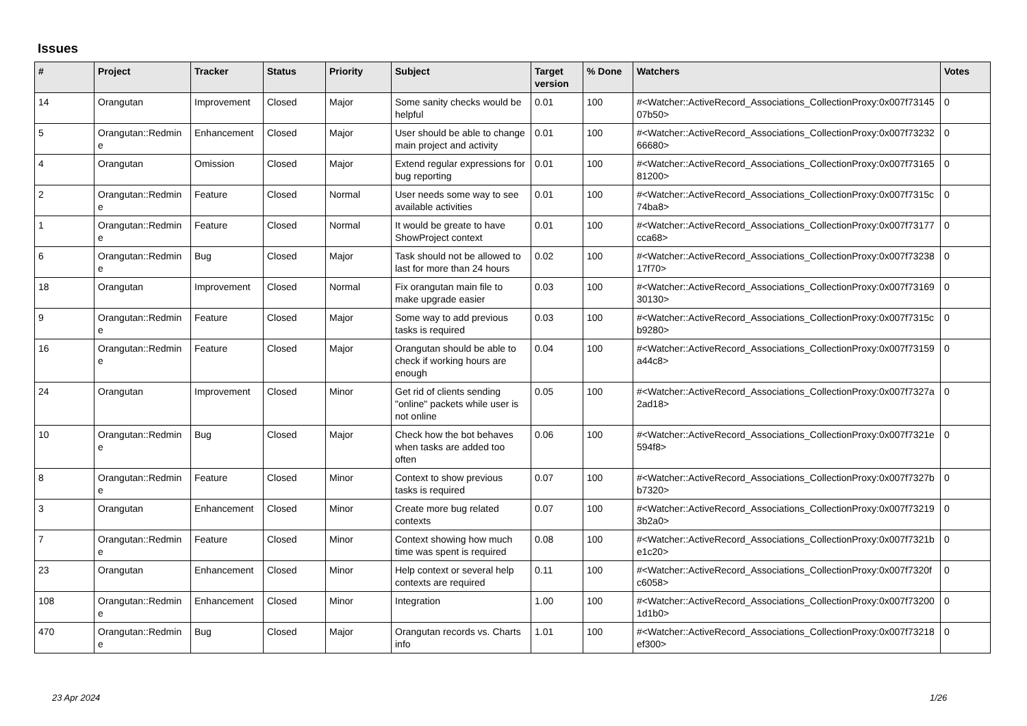Issues
| # | Project | Tracker | Status | Priority | Subject | Target version | % Done | Watchers | Votes |
| --- | --- | --- | --- | --- | --- | --- | --- | --- | --- |
| 14 | Orangutan | Improvement | Closed | Major | Some sanity checks would be helpful | 0.01 | 100 | #<Watcher::ActiveRecord_Associations_CollectionProxy:0x007f73145 07b50> | 0 |
| 5 | Orangutan::Redmin e | Enhancement | Closed | Major | User should be able to change main project and activity | 0.01 | 100 | #<Watcher::ActiveRecord_Associations_CollectionProxy:0x007f73232 66680> | 0 |
| 4 | Orangutan | Omission | Closed | Major | Extend regular expressions for bug reporting | 0.01 | 100 | #<Watcher::ActiveRecord_Associations_CollectionProxy:0x007f73165 81200> | 0 |
| 2 | Orangutan::Redmin e | Feature | Closed | Normal | User needs some way to see available activities | 0.01 | 100 | #<Watcher::ActiveRecord_Associations_CollectionProxy:0x007f7315c 74ba8> | 0 |
| 1 | Orangutan::Redmin e | Feature | Closed | Normal | It would be greate to have ShowProject context | 0.01 | 100 | #<Watcher::ActiveRecord_Associations_CollectionProxy:0x007f73177 cca68> | 0 |
| 6 | Orangutan::Redmin e | Bug | Closed | Major | Task should not be allowed to last for more than 24 hours | 0.02 | 100 | #<Watcher::ActiveRecord_Associations_CollectionProxy:0x007f73238 17f70> | 0 |
| 18 | Orangutan | Improvement | Closed | Normal | Fix orangutan main file to make upgrade easier | 0.03 | 100 | #<Watcher::ActiveRecord_Associations_CollectionProxy:0x007f73169 30130> | 0 |
| 9 | Orangutan::Redmin e | Feature | Closed | Major | Some way to add previous tasks is required | 0.03 | 100 | #<Watcher::ActiveRecord_Associations_CollectionProxy:0x007f7315c b9280> | 0 |
| 16 | Orangutan::Redmin e | Feature | Closed | Major | Orangutan should be able to check if working hours are enough | 0.04 | 100 | #<Watcher::ActiveRecord_Associations_CollectionProxy:0x007f73159 a44c8> | 0 |
| 24 | Orangutan | Improvement | Closed | Minor | Get rid of clients sending "online" packets while user is not online | 0.05 | 100 | #<Watcher::ActiveRecord_Associations_CollectionProxy:0x007f7327a 2ad18> | 0 |
| 10 | Orangutan::Redmin e | Bug | Closed | Major | Check how the bot behaves when tasks are added too often | 0.06 | 100 | #<Watcher::ActiveRecord_Associations_CollectionProxy:0x007f7321e 594f8> | 0 |
| 8 | Orangutan::Redmin e | Feature | Closed | Minor | Context to show previous tasks is required | 0.07 | 100 | #<Watcher::ActiveRecord_Associations_CollectionProxy:0x007f7327b b7320> | 0 |
| 3 | Orangutan | Enhancement | Closed | Minor | Create more bug related contexts | 0.07 | 100 | #<Watcher::ActiveRecord_Associations_CollectionProxy:0x007f73219 3b2a0> | 0 |
| 7 | Orangutan::Redmin e | Feature | Closed | Minor | Context showing how much time was spent is required | 0.08 | 100 | #<Watcher::ActiveRecord_Associations_CollectionProxy:0x007f7321b e1c20> | 0 |
| 23 | Orangutan | Enhancement | Closed | Minor | Help context or several help contexts are required | 0.11 | 100 | #<Watcher::ActiveRecord_Associations_CollectionProxy:0x007f7320f c6058> | 0 |
| 108 | Orangutan::Redmin e | Enhancement | Closed | Minor | Integration | 1.00 | 100 | #<Watcher::ActiveRecord_Associations_CollectionProxy:0x007f73200 1d1b0> | 0 |
| 470 | Orangutan::Redmin e | Bug | Closed | Major | Orangutan records vs. Charts info | 1.01 | 100 | #<Watcher::ActiveRecord_Associations_CollectionProxy:0x007f73218 ef300> | 0 |
23 Apr 2024 1/26